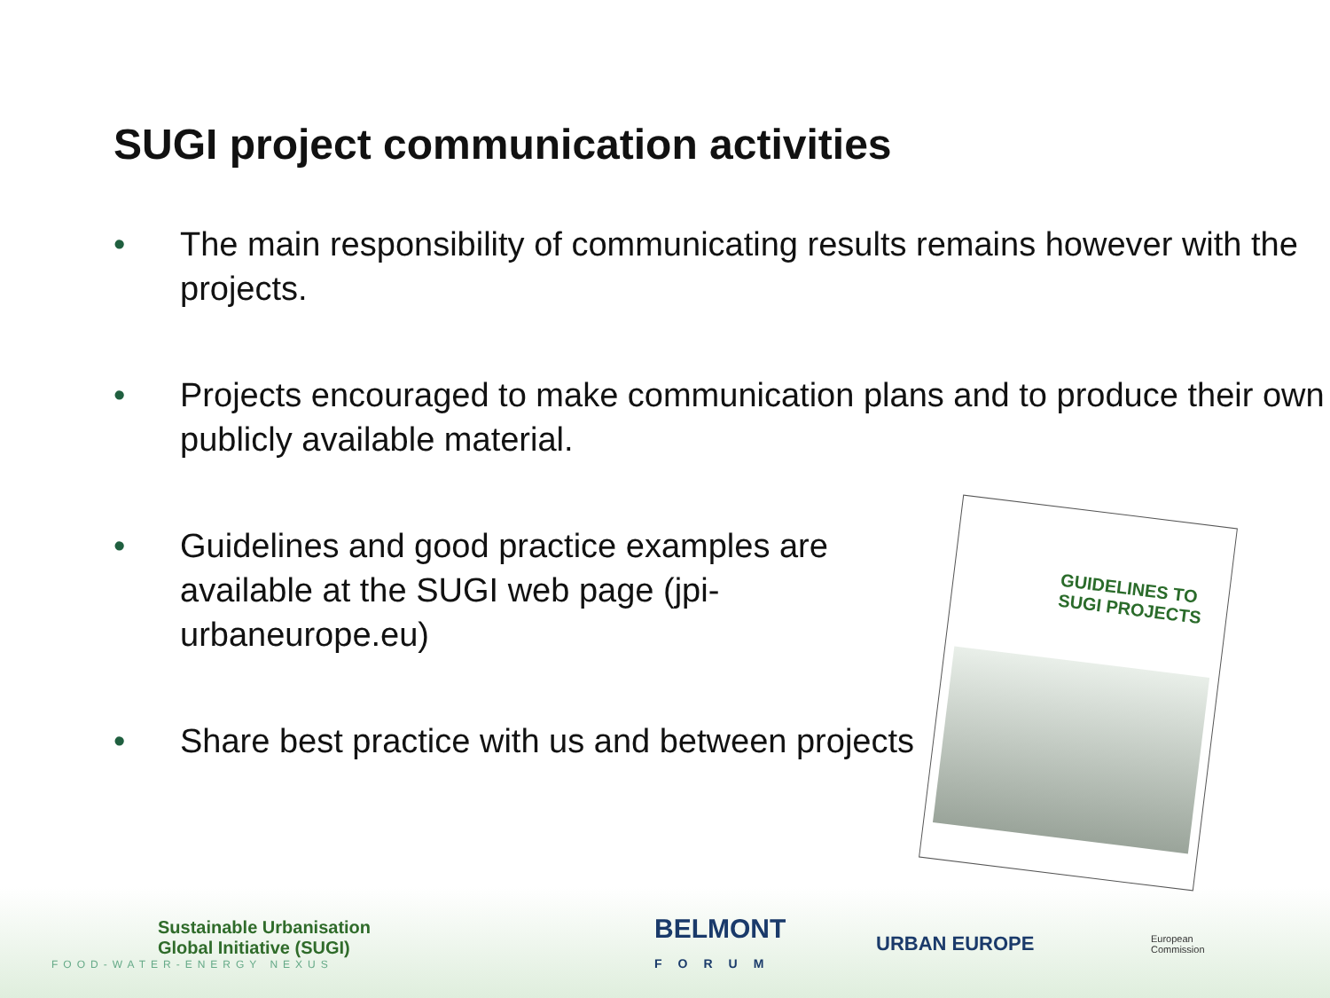SUGI project communication activities
• The main responsibility of communicating results remains however with the projects.
• Projects encouraged to make communication plans and to produce their own publicly available material.
• Guidelines and good practice examples are available at the SUGI web page (jpi-urbaneurope.eu)
• Share best practice with us and between projects
GUIDELINES TO SUGI PROJECTS
Sustainable Urbanisation
Global Initiative (SUGI)
FOOD-WATER-ENERGY NEXUS
BELMONT
FORUM
URBAN EUROPE
European
Commission